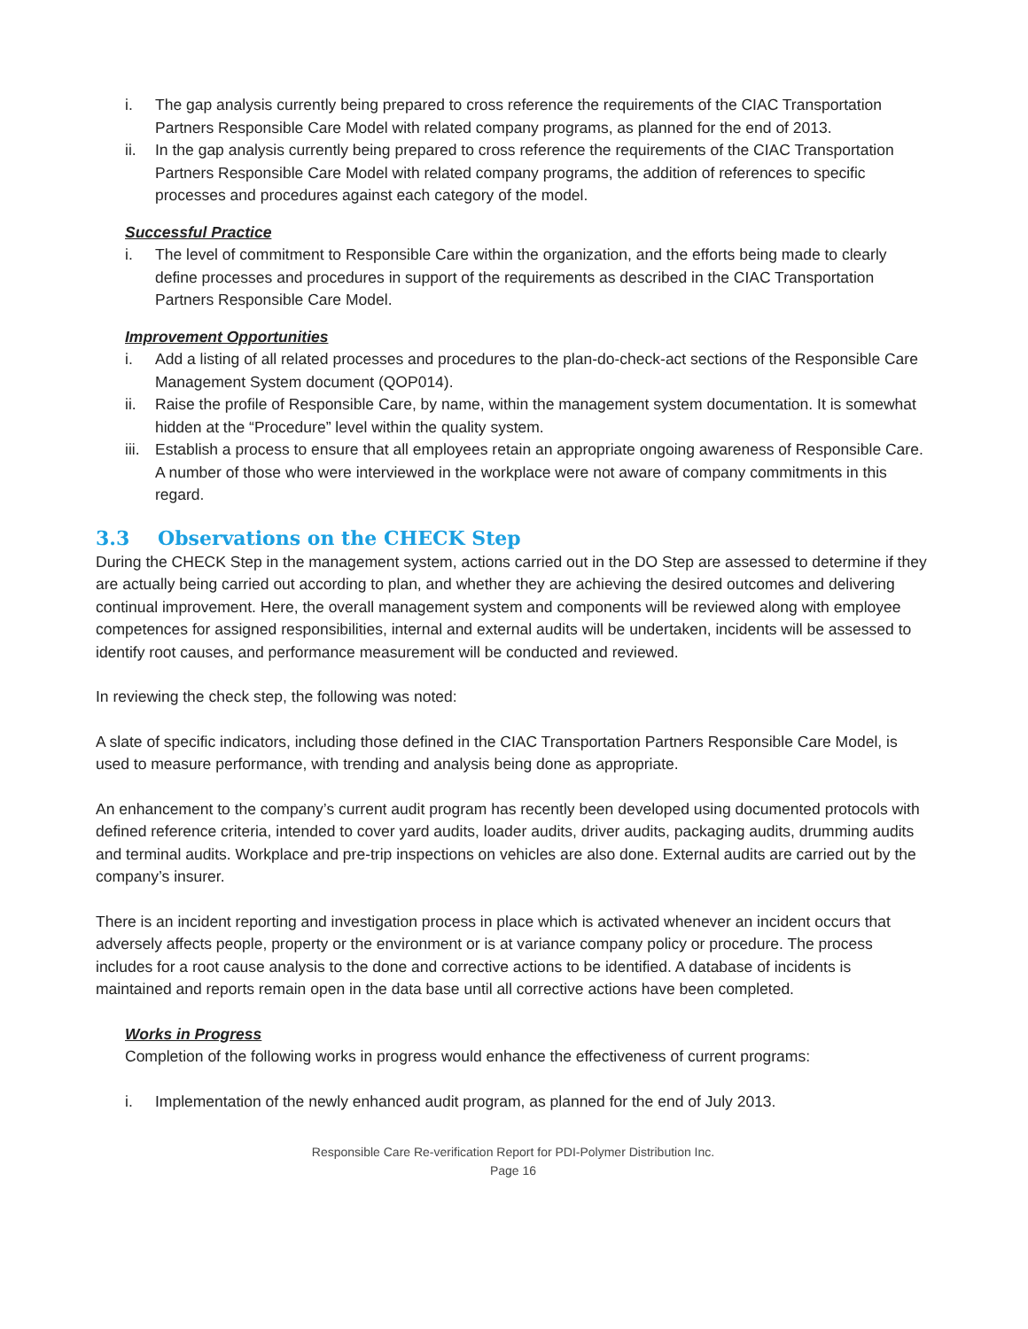i. The gap analysis currently being prepared to cross reference the requirements of the CIAC Transportation Partners Responsible Care Model with related company programs, as planned for the end of 2013.
ii. In the gap analysis currently being prepared to cross reference the requirements of the CIAC Transportation Partners Responsible Care Model with related company programs, the addition of references to specific processes and procedures against each category of the model.
Successful Practice
i. The level of commitment to Responsible Care within the organization, and the efforts being made to clearly define processes and procedures in support of the requirements as described in the CIAC Transportation Partners Responsible Care Model.
Improvement Opportunities
i. Add a listing of all related processes and procedures to the plan-do-check-act sections of the Responsible Care Management System document (QOP014).
ii. Raise the profile of Responsible Care, by name, within the management system documentation. It is somewhat hidden at the “Procedure” level within the quality system.
iii. Establish a process to ensure that all employees retain an appropriate ongoing awareness of Responsible Care. A number of those who were interviewed in the workplace were not aware of company commitments in this regard.
3.3 Observations on the CHECK Step
During the CHECK Step in the management system, actions carried out in the DO Step are assessed to determine if they are actually being carried out according to plan, and whether they are achieving the desired outcomes and delivering continual improvement. Here, the overall management system and components will be reviewed along with employee competences for assigned responsibilities, internal and external audits will be undertaken, incidents will be assessed to identify root causes, and performance measurement will be conducted and reviewed.
In reviewing the check step, the following was noted:
A slate of specific indicators, including those defined in the CIAC Transportation Partners Responsible Care Model, is used to measure performance, with trending and analysis being done as appropriate.
An enhancement to the company’s current audit program has recently been developed using documented protocols with defined reference criteria, intended to cover yard audits, loader audits, driver audits, packaging audits, drumming audits and terminal audits. Workplace and pre-trip inspections on vehicles are also done. External audits are carried out by the company’s insurer.
There is an incident reporting and investigation process in place which is activated whenever an incident occurs that adversely affects people, property or the environment or is at variance company policy or procedure. The process includes for a root cause analysis to the done and corrective actions to be identified. A database of incidents is maintained and reports remain open in the data base until all corrective actions have been completed.
Works in Progress
Completion of the following works in progress would enhance the effectiveness of current programs:
i. Implementation of the newly enhanced audit program, as planned for the end of July 2013.
Responsible Care Re-verification Report for PDI-Polymer Distribution Inc.
Page 16